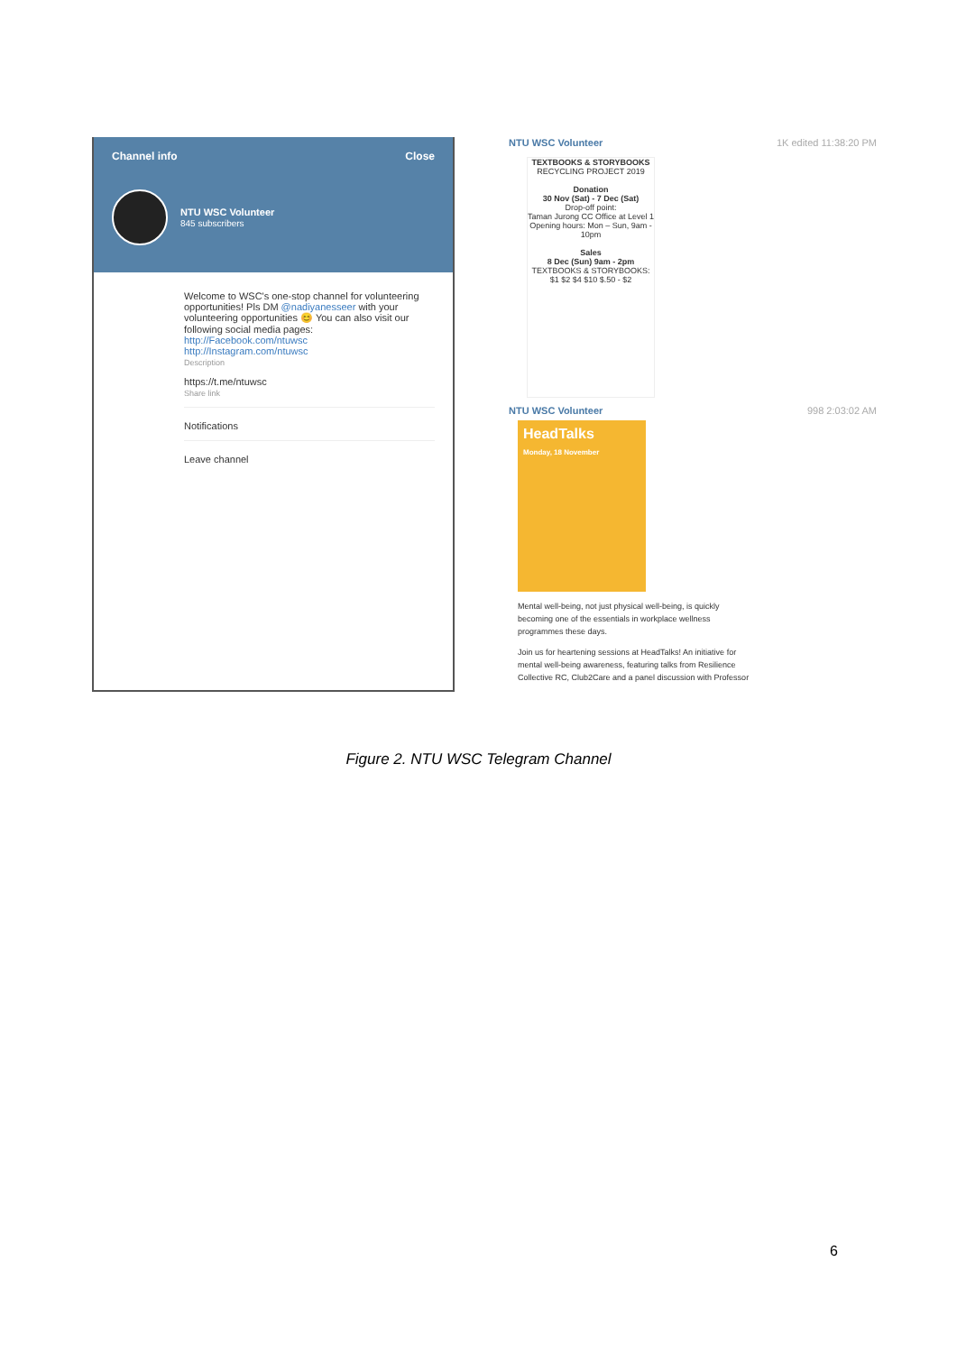Channel info Close
NTU WSC Volunteer
845 subscribers
Welcome to WSC's one-stop channel for volunteering opportunities! Pls DM @nadiyanesseer with your volunteering opportunities 😊 You can also visit our following social media pages:
http://Facebook.com/ntuwsc
http://Instagram.com/ntuwsc
Description
https://t.me/ntuwsc
Share link
Notifications
Leave channel
NTU WSC Volunteer 1K edited 11:38:20 PM
TEXTBOOKS & STORYBOOKS
RECYCLING PROJECT 2019
Donation
30 Nov (Sat) - 7 Dec (Sat)
Drop-off point:
Taman Jurong CC Office at Level 1
Opening hours: Mon – Sun, 9am - 10pm
Sales
8 Dec (Sun) 9am - 2pm
TEXTBOOKS & STORYBOOKS:
$1 $2 $4 $10 $.50 - $2
NTU WSC Volunteer 998 2:03:02 AM
HeadTalks
Monday, 18 November
Mental well-being, not just physical well-being, is quickly becoming one of the essentials in workplace wellness programmes these days.
Join us for heartening sessions at HeadTalks! An initiative for mental well-being awareness, featuring talks from Resilience Collective RC, Club2Care and a panel discussion with Professor
Figure 2. NTU WSC Telegram Channel
6